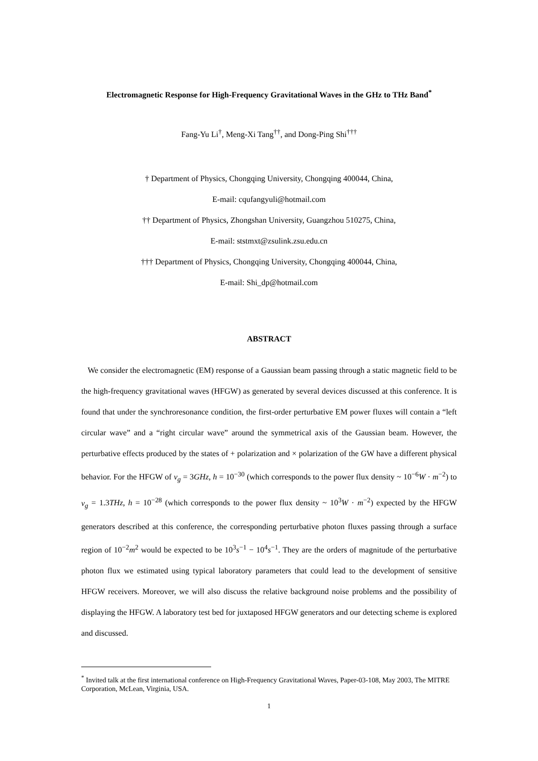Electromagnetic Response for High-Frequency Gravitational Waves in the GHz to THz Band<sup>*</sup>
Fang-Yu Li<sup>†</sup>, Meng-Xi Tang<sup>††</sup>, and Dong-Ping Shi<sup>†††</sup>
† Department of Physics, Chongqing University, Chongqing 400044, China,
E-mail: cqufangyuli@hotmail.com
†† Department of Physics, Zhongshan University, Guangzhou 510275, China,
E-mail: ststmxt@zsulink.zsu.edu.cn
††† Department of Physics, Chongqing University, Chongqing 400044, China,
E-mail: Shi_dp@hotmail.com
ABSTRACT
We consider the electromagnetic (EM) response of a Gaussian beam passing through a static magnetic field to be the high-frequency gravitational waves (HFGW) as generated by several devices discussed at this conference. It is found that under the synchroresonance condition, the first-order perturbative EM power fluxes will contain a “left circular wave” and a “right circular wave” around the symmetrical axis of the Gaussian beam. However, the perturbative effects produced by the states of + polarization and × polarization of the GW have a different physical behavior. For the HFGW of ν<sub>g</sub> = 3GHz, h = 10<sup>−30</sup> (which corresponds to the power flux density ~ 10<sup>−6</sup>W · m<sup>−2</sup>) to ν<sub>g</sub> = 1.3THz, h = 10<sup>−28</sup> (which corresponds to the power flux density ~ 10<sup>3</sup>W · m<sup>−2</sup>) expected by the HFGW generators described at this conference, the corresponding perturbative photon fluxes passing through a surface region of 10<sup>−2</sup>m<sup>2</sup> would be expected to be 10<sup>3</sup>s<sup>−1</sup> − 10<sup>4</sup>s<sup>−1</sup>. They are the orders of magnitude of the perturbative photon flux we estimated using typical laboratory parameters that could lead to the development of sensitive HFGW receivers. Moreover, we will also discuss the relative background noise problems and the possibility of displaying the HFGW. A laboratory test bed for juxtaposed HFGW generators and our detecting scheme is explored and discussed.
<sup>*</sup> Invited talk at the first international conference on High-Frequency Gravitational Waves, Paper-03-108, May 2003, The MITRE Corporation, McLean, Virginia, USA.
1